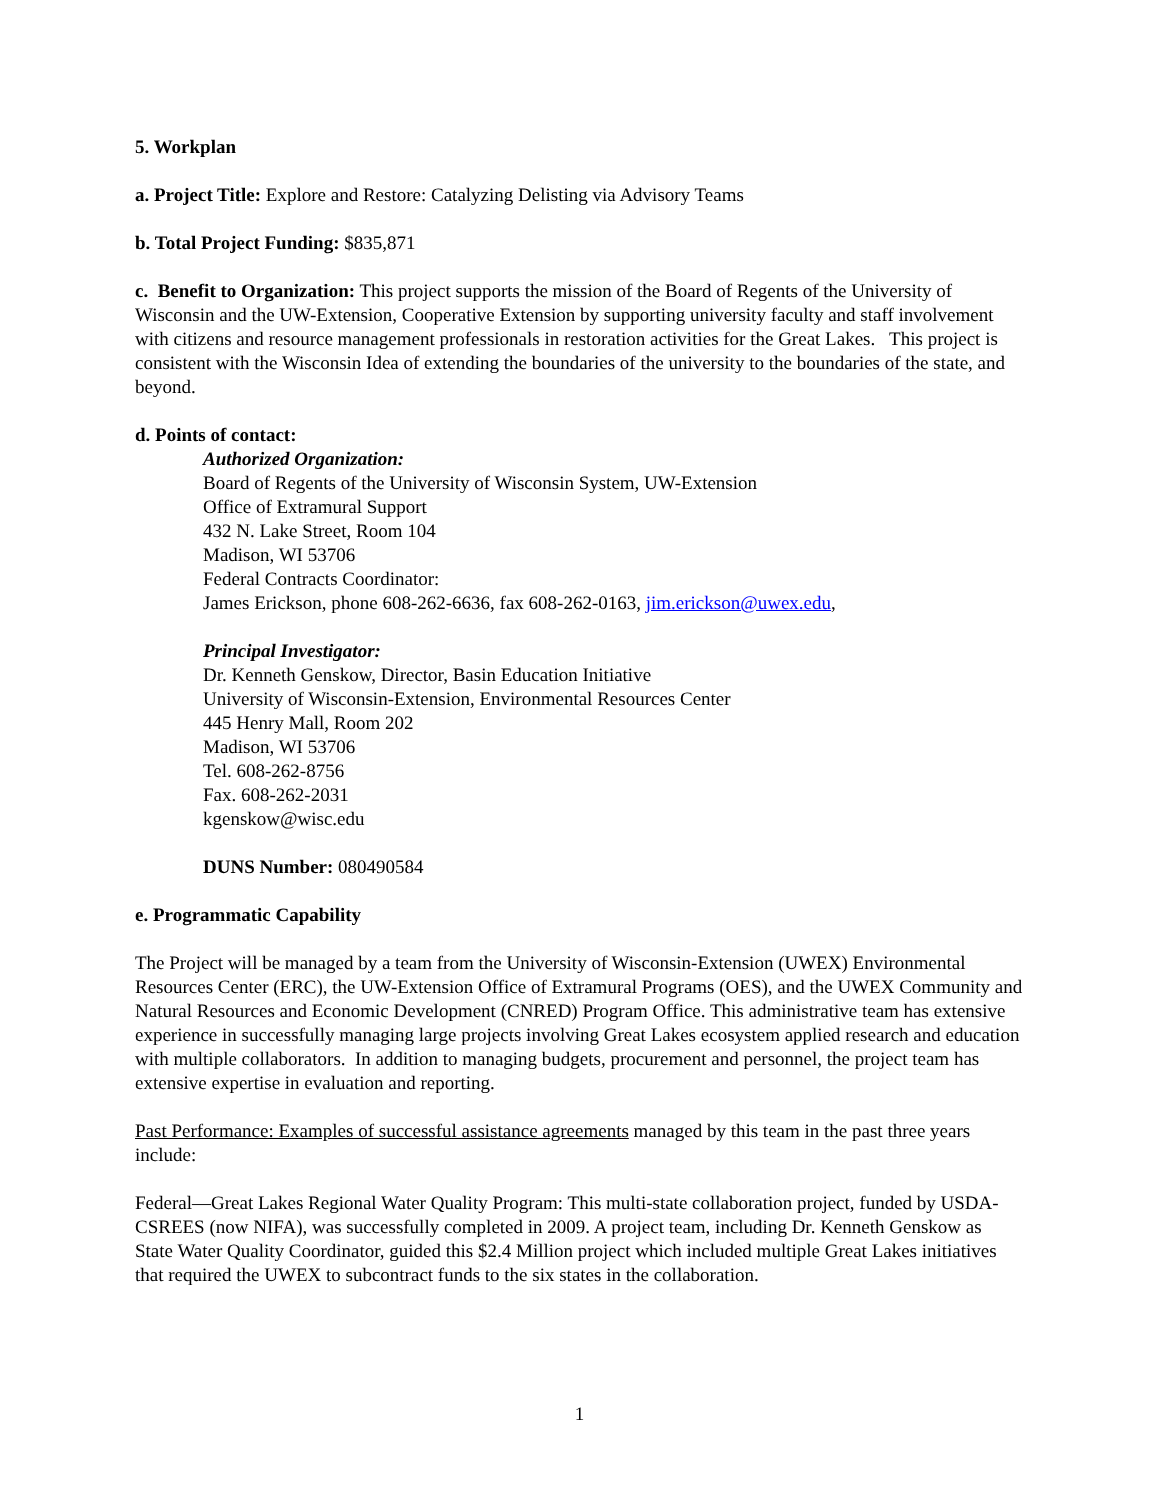5. Workplan
a. Project Title: Explore and Restore: Catalyzing Delisting via Advisory Teams
b. Total Project Funding: $835,871
c. Benefit to Organization: This project supports the mission of the Board of Regents of the University of Wisconsin and the UW-Extension, Cooperative Extension by supporting university faculty and staff involvement with citizens and resource management professionals in restoration activities for the Great Lakes. This project is consistent with the Wisconsin Idea of extending the boundaries of the university to the boundaries of the state, and beyond.
d. Points of contact:
Authorized Organization:
Board of Regents of the University of Wisconsin System, UW-Extension
Office of Extramural Support
432 N. Lake Street, Room 104
Madison, WI 53706
Federal Contracts Coordinator:
James Erickson, phone 608-262-6636, fax 608-262-0163, jim.erickson@uwex.edu,
Principal Investigator:
Dr. Kenneth Genskow, Director, Basin Education Initiative
University of Wisconsin-Extension, Environmental Resources Center
445 Henry Mall, Room 202
Madison, WI 53706
Tel. 608-262-8756
Fax. 608-262-2031
kgenskow@wisc.edu
DUNS Number: 080490584
e. Programmatic Capability
The Project will be managed by a team from the University of Wisconsin-Extension (UWEX) Environmental Resources Center (ERC), the UW-Extension Office of Extramural Programs (OES), and the UWEX Community and Natural Resources and Economic Development (CNRED) Program Office. This administrative team has extensive experience in successfully managing large projects involving Great Lakes ecosystem applied research and education with multiple collaborators. In addition to managing budgets, procurement and personnel, the project team has extensive expertise in evaluation and reporting.
Past Performance: Examples of successful assistance agreements managed by this team in the past three years include:
Federal—Great Lakes Regional Water Quality Program: This multi-state collaboration project, funded by USDA-CSREES (now NIFA), was successfully completed in 2009. A project team, including Dr. Kenneth Genskow as State Water Quality Coordinator, guided this $2.4 Million project which included multiple Great Lakes initiatives that required the UWEX to subcontract funds to the six states in the collaboration.
1